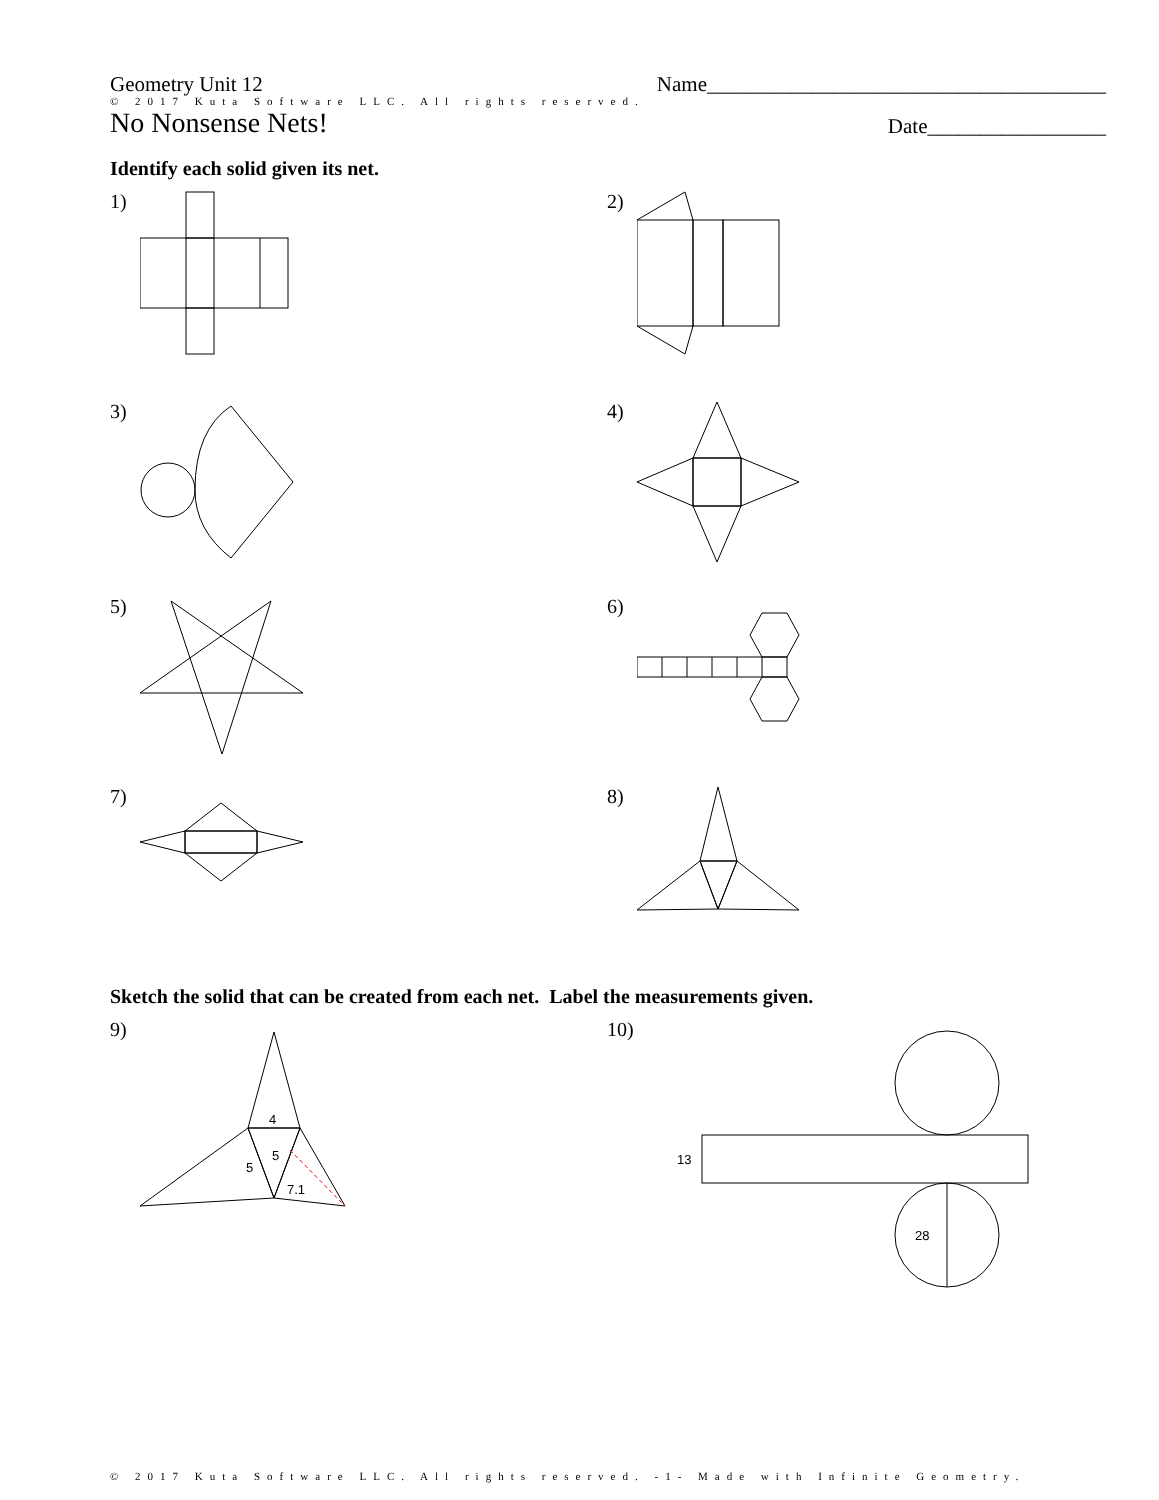Geometry Unit 12
Name______________________________________
© 2017 Kuta Software LLC. All rights reserved.
No Nonsense Nets!
Date_________________
Identify each solid given its net.
1)
2)
3)
4)
5)
6)
7)
8)
Sketch the solid that can be created from each net. Label the measurements given.
9)
4
5
5
7.1
10)
13
28
© 2017 Kuta Software LLC. All rights reserved. -1- Made with Infinite Geometry.